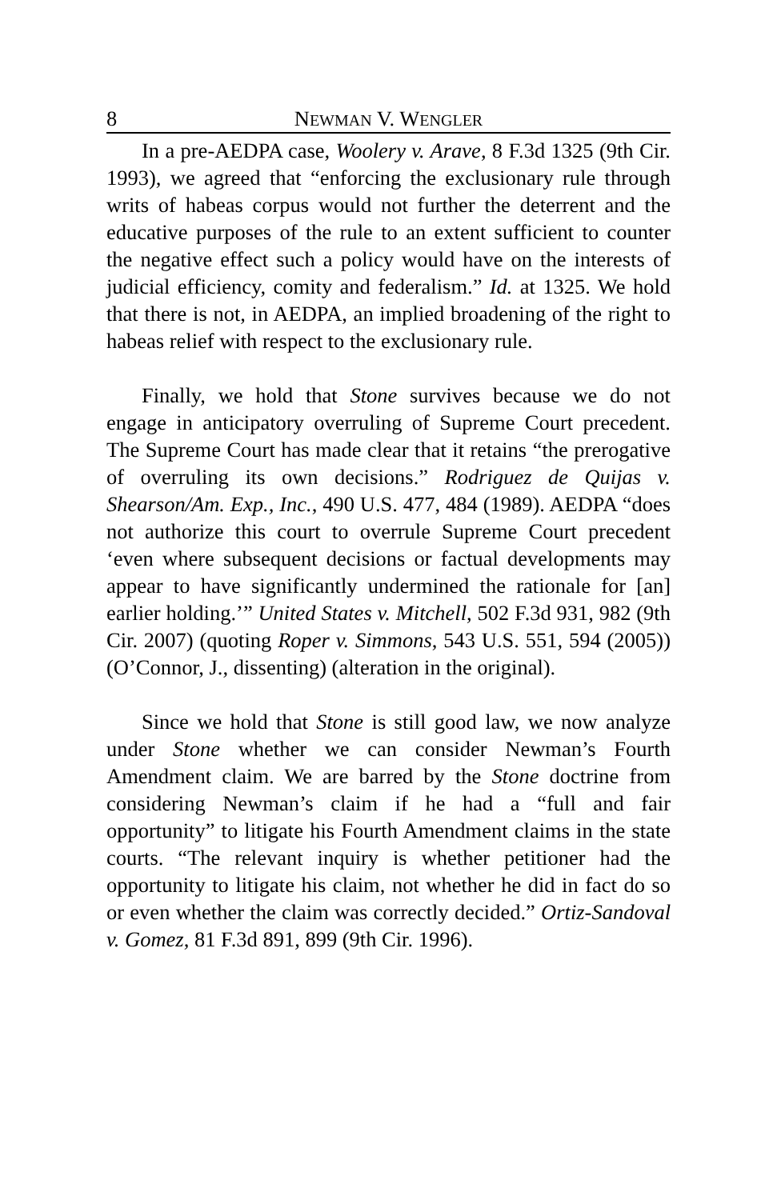8 NEWMAN V. WENGLER
In a pre-AEDPA case, Woolery v. Arave, 8 F.3d 1325 (9th Cir. 1993), we agreed that “enforcing the exclusionary rule through writs of habeas corpus would not further the deterrent and the educative purposes of the rule to an extent sufficient to counter the negative effect such a policy would have on the interests of judicial efficiency, comity and federalism.” Id. at 1325. We hold that there is not, in AEDPA, an implied broadening of the right to habeas relief with respect to the exclusionary rule.
Finally, we hold that Stone survives because we do not engage in anticipatory overruling of Supreme Court precedent. The Supreme Court has made clear that it retains “the prerogative of overruling its own decisions.” Rodriguez de Quijas v. Shearson/Am. Exp., Inc., 490 U.S. 477, 484 (1989). AEDPA “does not authorize this court to overrule Supreme Court precedent ‘even where subsequent decisions or factual developments may appear to have significantly undermined the rationale for [an] earlier holding.’” United States v. Mitchell, 502 F.3d 931, 982 (9th Cir. 2007) (quoting Roper v. Simmons, 543 U.S. 551, 594 (2005)) (O’Connor, J., dissenting) (alteration in the original).
Since we hold that Stone is still good law, we now analyze under Stone whether we can consider Newman’s Fourth Amendment claim. We are barred by the Stone doctrine from considering Newman’s claim if he had a “full and fair opportunity” to litigate his Fourth Amendment claims in the state courts. “The relevant inquiry is whether petitioner had the opportunity to litigate his claim, not whether he did in fact do so or even whether the claim was correctly decided.” Ortiz-Sandoval v. Gomez, 81 F.3d 891, 899 (9th Cir. 1996).